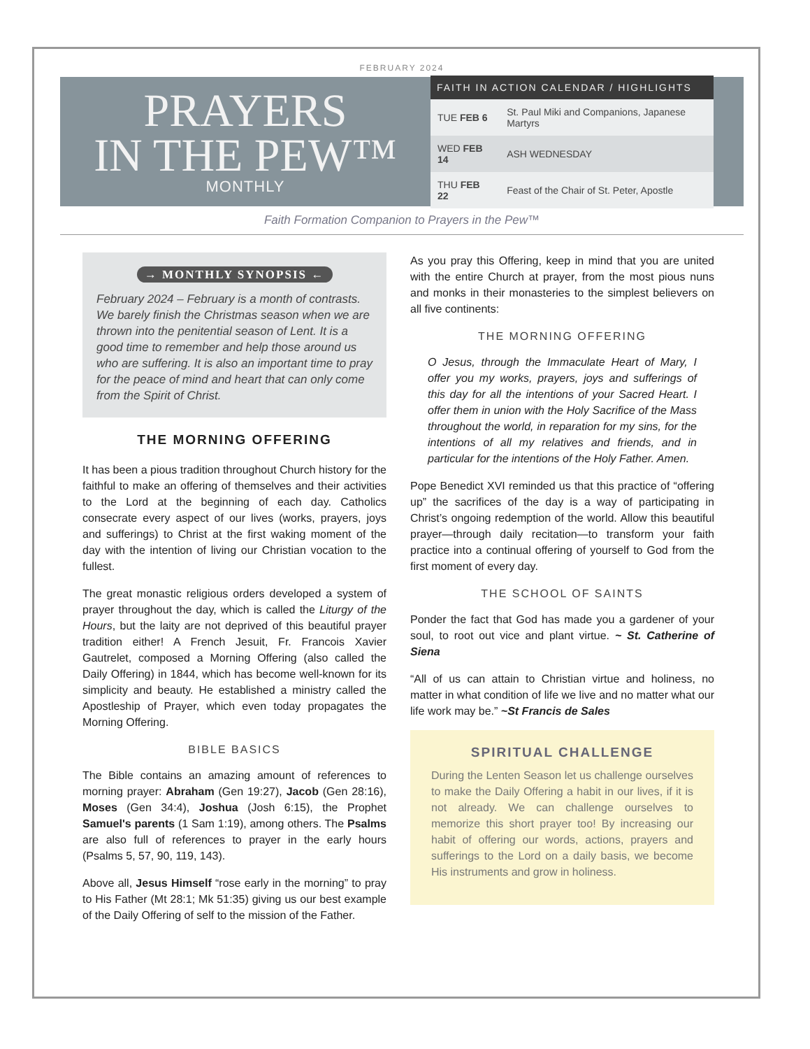FEBRUARY 2024
PRAYERS
IN THE PEW™
MONTHLY
| FAITH IN ACTION CALENDAR / HIGHLIGHTS | |
| --- | --- |
| TUE FEB 6 | St. Paul Miki and Companions, Japanese Martyrs |
| WED FEB 14 | ASH WEDNESDAY |
| THU FEB 22 | Feast of the Chair of St. Peter, Apostle |
Faith Formation Companion to Prayers in the Pew™
→ MONTHLY SYNOPSIS ←
February 2024 – February is a month of contrasts. We barely finish the Christmas season when we are thrown into the penitential season of Lent. It is a good time to remember and help those around us who are suffering. It is also an important time to pray for the peace of mind and heart that can only come from the Spirit of Christ.
THE MORNING OFFERING
It has been a pious tradition throughout Church history for the faithful to make an offering of themselves and their activities to the Lord at the beginning of each day. Catholics consecrate every aspect of our lives (works, prayers, joys and sufferings) to Christ at the first waking moment of the day with the intention of living our Christian vocation to the fullest.
The great monastic religious orders developed a system of prayer throughout the day, which is called the Liturgy of the Hours, but the laity are not deprived of this beautiful prayer tradition either! A French Jesuit, Fr. Francois Xavier Gautrelet, composed a Morning Offering (also called the Daily Offering) in 1844, which has become well-known for its simplicity and beauty. He established a ministry called the Apostleship of Prayer, which even today propagates the Morning Offering.
BIBLE BASICS
The Bible contains an amazing amount of references to morning prayer: Abraham (Gen 19:27), Jacob (Gen 28:16), Moses (Gen 34:4), Joshua (Josh 6:15), the Prophet Samuel's parents (1 Sam 1:19), among others. The Psalms are also full of references to prayer in the early hours (Psalms 5, 57, 90, 119, 143).
Above all, Jesus Himself “rose early in the morning” to pray to His Father (Mt 28:1; Mk 51:35) giving us our best example of the Daily Offering of self to the mission of the Father.
As you pray this Offering, keep in mind that you are united with the entire Church at prayer, from the most pious nuns and monks in their monasteries to the simplest believers on all five continents:
THE MORNING OFFERING
O Jesus, through the Immaculate Heart of Mary, I offer you my works, prayers, joys and sufferings of this day for all the intentions of your Sacred Heart. I offer them in union with the Holy Sacrifice of the Mass throughout the world, in reparation for my sins, for the intentions of all my relatives and friends, and in particular for the intentions of the Holy Father. Amen.
Pope Benedict XVI reminded us that this practice of “offering up” the sacrifices of the day is a way of participating in Christ’s ongoing redemption of the world. Allow this beautiful prayer—through daily recitation—to transform your faith practice into a continual offering of yourself to God from the first moment of every day.
THE SCHOOL OF SAINTS
Ponder the fact that God has made you a gardener of your soul, to root out vice and plant virtue. ~ St. Catherine of Siena
“All of us can attain to Christian virtue and holiness, no matter in what condition of life we live and no matter what our life work may be.” ~St Francis de Sales
SPIRITUAL CHALLENGE
During the Lenten Season let us challenge ourselves to make the Daily Offering a habit in our lives, if it is not already. We can challenge ourselves to memorize this short prayer too! By increasing our habit of offering our words, actions, prayers and sufferings to the Lord on a daily basis, we become His instruments and grow in holiness.